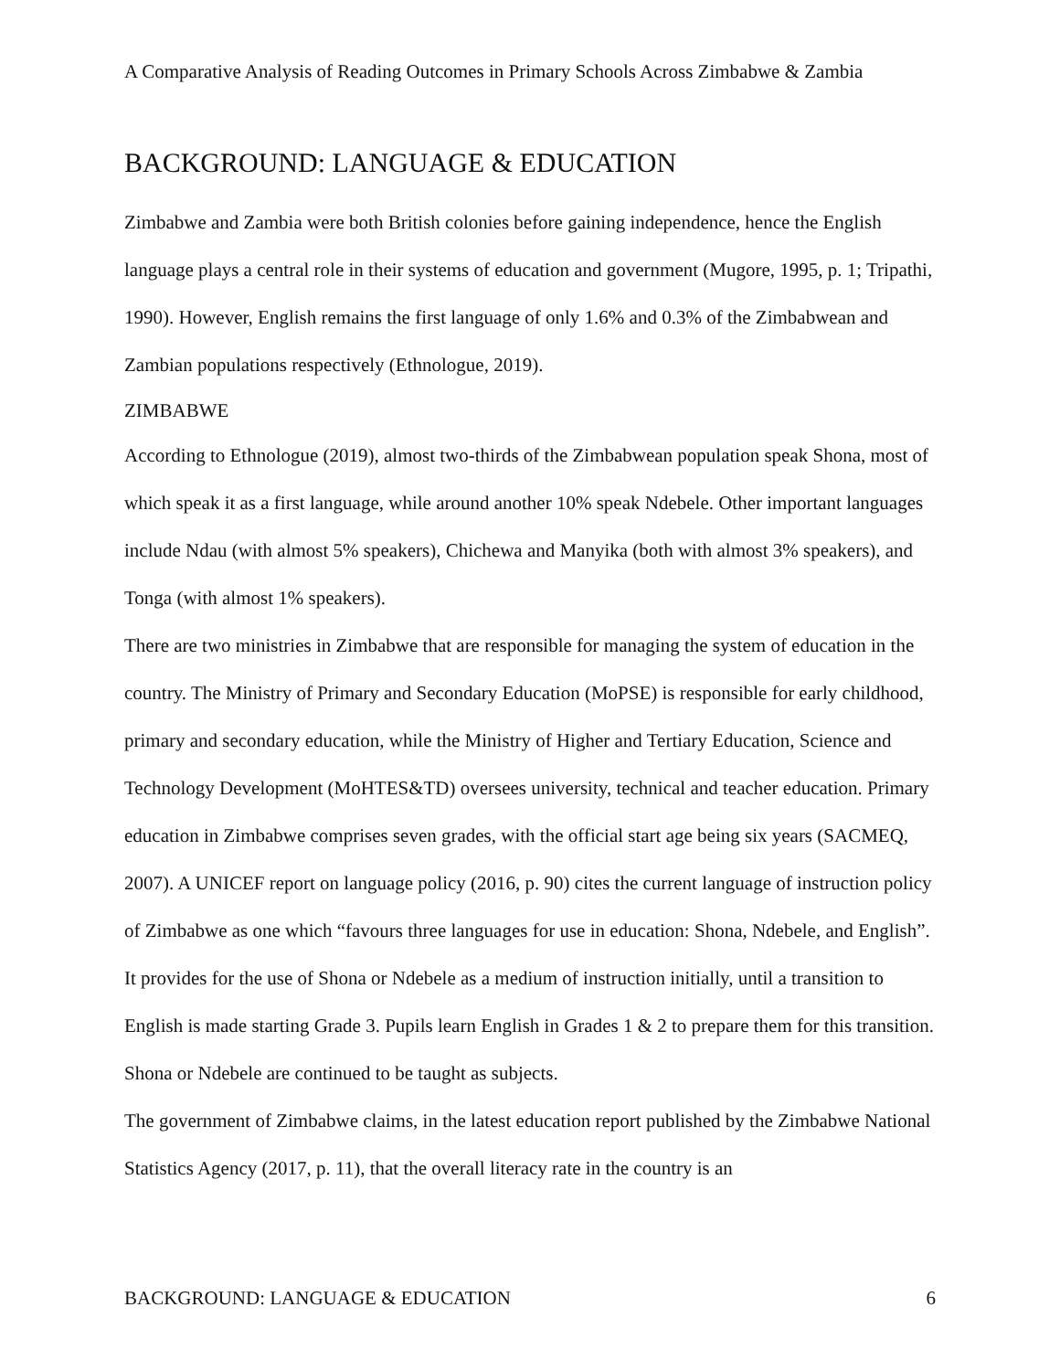A Comparative Analysis of Reading Outcomes in Primary Schools Across Zimbabwe & Zambia
BACKGROUND: LANGUAGE & EDUCATION
Zimbabwe and Zambia were both British colonies before gaining independence, hence the English language plays a central role in their systems of education and government (Mugore, 1995, p. 1; Tripathi, 1990). However, English remains the first language of only 1.6% and 0.3% of the Zimbabwean and Zambian populations respectively (Ethnologue, 2019).
ZIMBABWE
According to Ethnologue (2019), almost two-thirds of the Zimbabwean population speak Shona, most of which speak it as a first language, while around another 10% speak Ndebele. Other important languages include Ndau (with almost 5% speakers), Chichewa and Manyika (both with almost 3% speakers), and Tonga (with almost 1% speakers).
There are two ministries in Zimbabwe that are responsible for managing the system of education in the country. The Ministry of Primary and Secondary Education (MoPSE) is responsible for early childhood, primary and secondary education, while the Ministry of Higher and Tertiary Education, Science and Technology Development (MoHTES&TD) oversees university, technical and teacher education. Primary education in Zimbabwe comprises seven grades, with the official start age being six years (SACMEQ, 2007). A UNICEF report on language policy (2016, p. 90) cites the current language of instruction policy of Zimbabwe as one which “favours three languages for use in education: Shona, Ndebele, and English”. It provides for the use of Shona or Ndebele as a medium of instruction initially, until a transition to English is made starting Grade 3. Pupils learn English in Grades 1 & 2 to prepare them for this transition. Shona or Ndebele are continued to be taught as subjects.
The government of Zimbabwe claims, in the latest education report published by the Zimbabwe National Statistics Agency (2017, p. 11), that the overall literacy rate in the country is an
BACKGROUND: LANGUAGE & EDUCATION 6